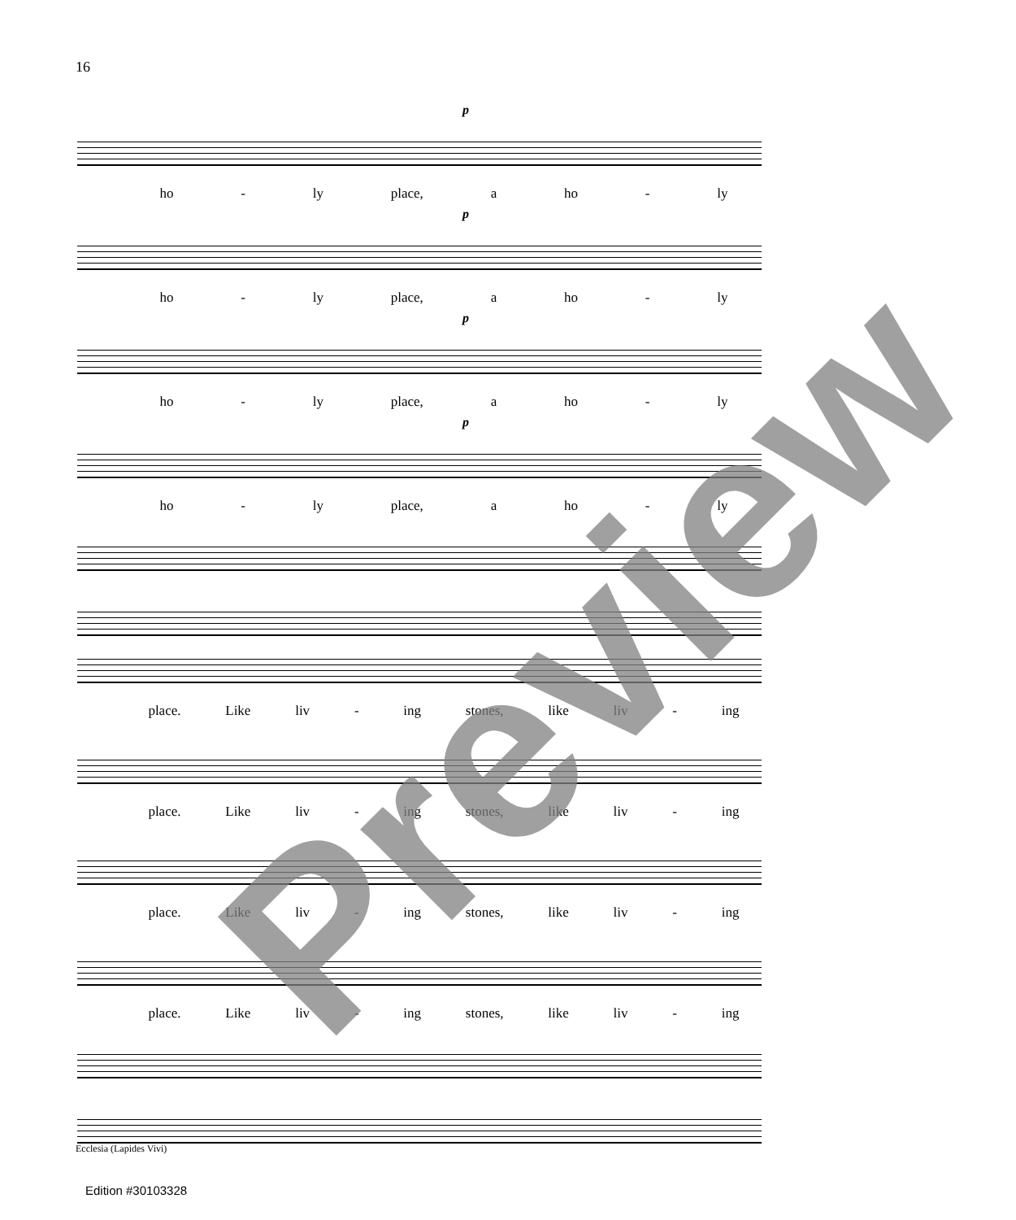16
p
ho - ly place, a ho - ly
p
ho - ly place, a ho - ly
p
ho - ly place, a ho - ly
p
ho - ly place, a ho - ly
place. Like liv - ing stones, like liv - ing
place. Like liv - ing stones, like liv - ing
place. Like liv - ing stones, like liv - ing
place. Like liv - ing stones, like liv - ing
Ecclesia (Lapides Vivi)
Edition #30103328
Preview